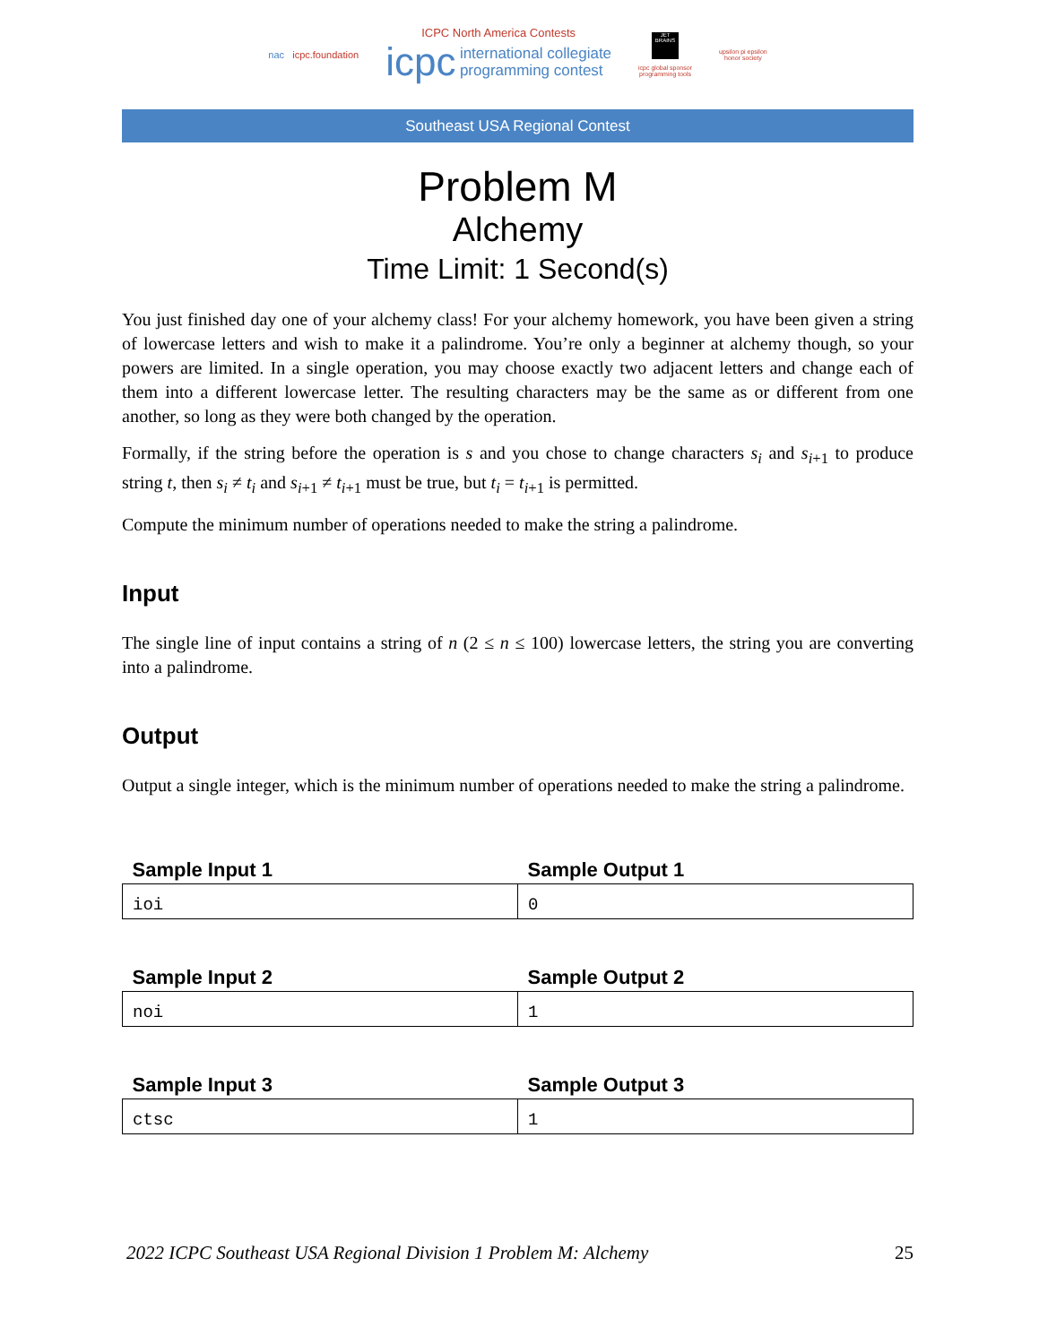nac icpc.foundation
ICPC North America Contests
icpc international collegiate
programming contest
JET BRAINS
icpc global sponsor
programming tools
upsilon pi epsilon
honor society
Southeast USA Regional Contest
Problem M
Alchemy
Time Limit: 1 Second(s)
You just finished day one of your alchemy class! For your alchemy homework, you have been given a string of lowercase letters and wish to make it a palindrome. You’re only a beginner at alchemy though, so your powers are limited. In a single operation, you may choose exactly two adjacent letters and change each of them into a different lowercase letter. The resulting characters may be the same as or different from one another, so long as they were both changed by the operation.
Formally, if the string before the operation is s and you chose to change characters s<sub>i</sub> and s<sub>i+1</sub> to produce string t, then s<sub>i</sub> ≠ t<sub>i</sub> and s<sub>i+1</sub> ≠ t<sub>i+1</sub> must be true, but t<sub>i</sub> = t<sub>i+1</sub> is permitted.
Compute the minimum number of operations needed to make the string a palindrome.
Input
The single line of input contains a string of n (2 ≤ n ≤ 100) lowercase letters, the string you are converting into a palindrome.
Output
Output a single integer, which is the minimum number of operations needed to make the string a palindrome.
| Sample Input 1 | Sample Output 1 |
| --- | --- |
| ioi | 0 |
| Sample Input 2 | Sample Output 2 |
| --- | --- |
| noi | 1 |
| Sample Input 3 | Sample Output 3 |
| --- | --- |
| ctsc | 1 |
2022 ICPC Southeast USA Regional Division 1 Problem M: Alchemy 25